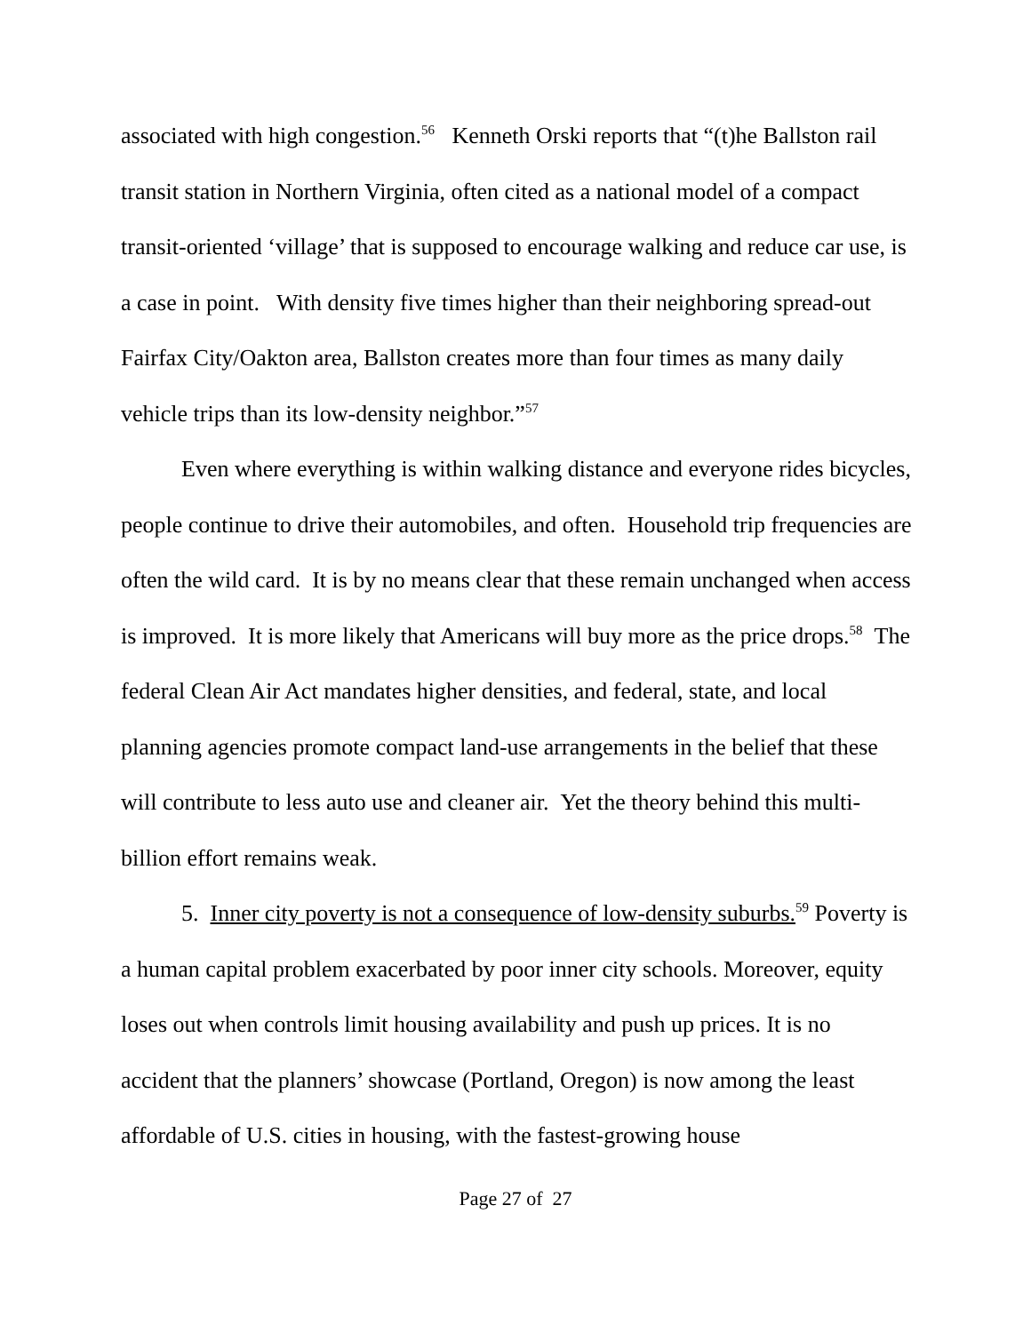associated with high congestion.<sup>56</sup> Kenneth Orski reports that “(t)he Ballston rail transit station in Northern Virginia, often cited as a national model of a compact transit-oriented ‘village’ that is supposed to encourage walking and reduce car use, is a case in point. With density five times higher than their neighboring spread-out Fairfax City/Oakton area, Ballston creates more than four times as many daily vehicle trips than its low-density neighbor.”<sup>57</sup>
Even where everything is within walking distance and everyone rides bicycles, people continue to drive their automobiles, and often. Household trip frequencies are often the wild card. It is by no means clear that these remain unchanged when access is improved. It is more likely that Americans will buy more as the price drops.<sup>58</sup> The federal Clean Air Act mandates higher densities, and federal, state, and local planning agencies promote compact land-use arrangements in the belief that these will contribute to less auto use and cleaner air. Yet the theory behind this multi-billion effort remains weak.
5. Inner city poverty is not a consequence of low-density suburbs.<sup>59</sup> Poverty is a human capital problem exacerbated by poor inner city schools. Moreover, equity loses out when controls limit housing availability and push up prices. It is no accident that the planners’ showcase (Portland, Oregon) is now among the least affordable of U.S. cities in housing, with the fastest-growing house
Page 27 of 27